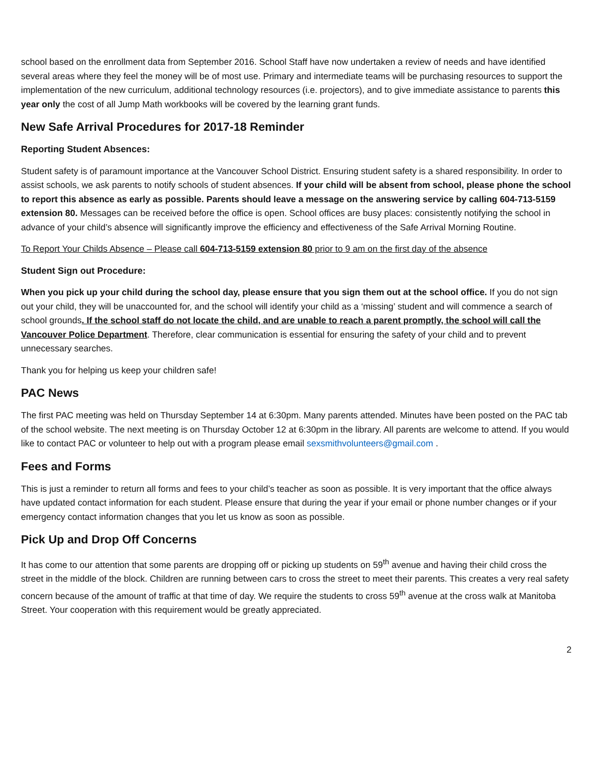school based on the enrollment data from September 2016. School Staff have now undertaken a review of needs and have identified several areas where they feel the money will be of most use. Primary and intermediate teams will be purchasing resources to support the implementation of the new curriculum, additional technology resources (i.e. projectors), and to give immediate assistance to parents this year only the cost of all Jump Math workbooks will be covered by the learning grant funds.
New Safe Arrival Procedures for 2017-18 Reminder
Reporting Student Absences:
Student safety is of paramount importance at the Vancouver School District. Ensuring student safety is a shared responsibility. In order to assist schools, we ask parents to notify schools of student absences. If your child will be absent from school, please phone the school to report this absence as early as possible. Parents should leave a message on the answering service by calling 604-713-5159 extension 80. Messages can be received before the office is open. School offices are busy places: consistently notifying the school in advance of your child’s absence will significantly improve the efficiency and effectiveness of the Safe Arrival Morning Routine.
To Report Your Childs Absence – Please call 604-713-5159 extension 80 prior to 9 am on the first day of the absence
Student Sign out Procedure:
When you pick up your child during the school day, please ensure that you sign them out at the school office. If you do not sign out your child, they will be unaccounted for, and the school will identify your child as a ‘missing’ student and will commence a search of school grounds. If the school staff do not locate the child, and are unable to reach a parent promptly, the school will call the Vancouver Police Department. Therefore, clear communication is essential for ensuring the safety of your child and to prevent unnecessary searches.
Thank you for helping us keep your children safe!
PAC News
The first PAC meeting was held on Thursday September 14 at 6:30pm. Many parents attended. Minutes have been posted on the PAC tab of the school website. The next meeting is on Thursday October 12 at 6:30pm in the library. All parents are welcome to attend. If you would like to contact PAC or volunteer to help out with a program please email sexsmithvolunteers@gmail.com .
Fees and Forms
This is just a reminder to return all forms and fees to your child’s teacher as soon as possible. It is very important that the office always have updated contact information for each student. Please ensure that during the year if your email or phone number changes or if your emergency contact information changes that you let us know as soon as possible.
Pick Up and Drop Off Concerns
It has come to our attention that some parents are dropping off or picking up students on 59<sup>th</sup> avenue and having their child cross the street in the middle of the block. Children are running between cars to cross the street to meet their parents. This creates a very real safety concern because of the amount of traffic at that time of day. We require the students to cross 59<sup>th</sup> avenue at the cross walk at Manitoba Street. Your cooperation with this requirement would be greatly appreciated.
2